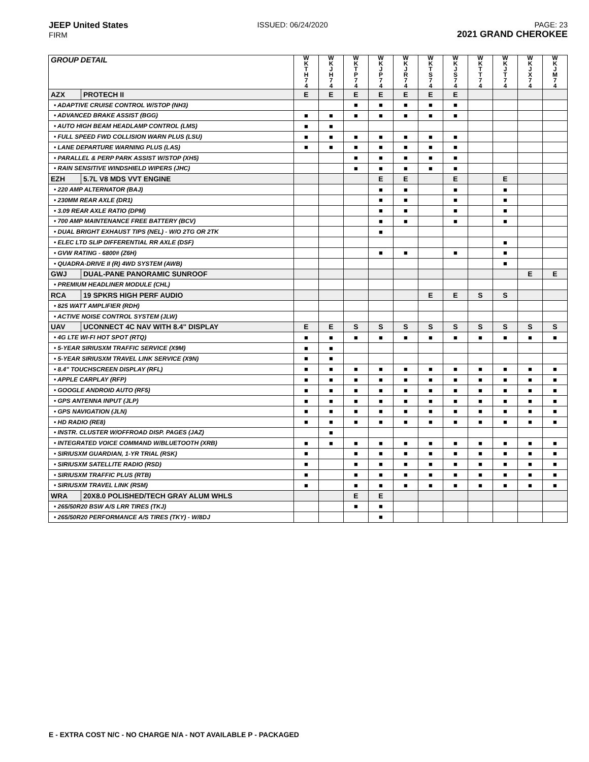JEEP United States
FIRM
ISSUED: 06/24/2020 PAGE: 23
2021 GRAND CHEROKEE
| GROUP DETAIL | | W K T H 7 4 | W K J H 7 4 | W K T P 7 4 | W K J P 7 4 | W K J R 7 4 | W K T S 7 4 | W K J S 7 4 | W K T T 7 4 | W K J T 7 4 | W K J X 7 4 | W K J M 7 4 |
| --- | --- | --- | --- | --- | --- | --- | --- | --- | --- | --- | --- | --- |
| AZX | PROTECH II | E | E | E | E | E | E | E | | | | |
| • ADAPTIVE CRUISE CONTROL W/STOP (NH3) | | | | ■ | ■ | ■ | ■ | ■ | | | | |
| • ADVANCED BRAKE ASSIST (BGG) | | ■ | ■ | ■ | ■ | ■ | ■ | ■ | | | | |
| • AUTO HIGH BEAM HEADLAMP CONTROL (LMS) | | ■ | ■ | | | | | | | | | |
| • FULL SPEED FWD COLLISION WARN PLUS (LSU) | | ■ | ■ | ■ | ■ | ■ | ■ | ■ | | | | |
| • LANE DEPARTURE WARNING PLUS (LAS) | | ■ | ■ | ■ | ■ | ■ | ■ | ■ | | | | |
| • PARALLEL & PERP PARK ASSIST W/STOP (XH5) | | | | ■ | ■ | ■ | ■ | ■ | | | | |
| • RAIN SENSITIVE WINDSHIELD WIPERS (JHC) | | | | ■ | ■ | ■ | ■ | ■ | | | | |
| EZH | 5.7L V8 MDS VVT ENGINE | | | | E | E | | E | | E | | |
| • 220 AMP ALTERNATOR (BAJ) | | | | | ■ | ■ | | ■ | | ■ | | |
| • 230MM REAR AXLE (DR1) | | | | | ■ | ■ | | ■ | | ■ | | |
| • 3.09 REAR AXLE RATIO (DPM) | | | | | ■ | ■ | | ■ | | ■ | | |
| • 700 AMP MAINTENANCE FREE BATTERY (BCV) | | | | | ■ | ■ | | ■ | | ■ | | |
| • DUAL BRIGHT EXHAUST TIPS (NEL) - W/O 2TG OR 2TK | | | | | ■ | | | | | | | |
| • ELEC LTD SLIP DIFFERENTIAL RR AXLE (DSF) | | | | | | | | | | ■ | | |
| • GVW RATING - 6800# (Z6H) | | | | | ■ | ■ | | ■ | | ■ | | |
| • QUADRA-DRIVE II (R) 4WD SYSTEM (AWB) | | | | | | | | | | ■ | | |
| GWJ | DUAL-PANE PANORAMIC SUNROOF | | | | | | | | | | E | E |
| • PREMIUM HEADLINER MODULE (CHL) | | | | | | | | | | | | |
| RCA | 19 SPKRS HIGH PERF AUDIO | | | | | | E | E | S | S | | |
| • 825 WATT AMPLIFIER (RDH) | | | | | | | | | | | | |
| • ACTIVE NOISE CONTROL SYSTEM (JLW) | | | | | | | | | | | | |
| UAV | UCONNECT 4C NAV WITH 8.4" DISPLAY | E | E | S | S | S | S | S | S | S | S | S |
| • 4G LTE WI-FI HOT SPOT (RTQ) | | ■ | ■ | ■ | ■ | ■ | ■ | ■ | ■ | ■ | ■ | ■ |
| • 5-YEAR SIRIUSXM TRAFFIC SERVICE (X9M) | | ■ | ■ | | | | | | | | | |
| • 5-YEAR SIRIUSXM TRAVEL LINK SERVICE (X9N) | | ■ | ■ | | | | | | | | | |
| • 8.4" TOUCHSCREEN DISPLAY (RFL) | | ■ | ■ | ■ | ■ | ■ | ■ | ■ | ■ | ■ | ■ | ■ |
| • APPLE CARPLAY (RFP) | | ■ | ■ | ■ | ■ | ■ | ■ | ■ | ■ | ■ | ■ | ■ |
| • GOOGLE ANDROID AUTO (RF5) | | ■ | ■ | ■ | ■ | ■ | ■ | ■ | ■ | ■ | ■ | ■ |
| • GPS ANTENNA INPUT (JLP) | | ■ | ■ | ■ | ■ | ■ | ■ | ■ | ■ | ■ | ■ | ■ |
| • GPS NAVIGATION (JLN) | | ■ | ■ | ■ | ■ | ■ | ■ | ■ | ■ | ■ | ■ | ■ |
| • HD RADIO (RE8) | | ■ | ■ | ■ | ■ | ■ | ■ | ■ | ■ | ■ | ■ | ■ |
| • INSTR. CLUSTER W/OFFROAD DISP. PAGES (JAZ) | | | ■ | | | | | | | | | |
| • INTEGRATED VOICE COMMAND W/BLUETOOTH (XRB) | | ■ | ■ | ■ | ■ | ■ | ■ | ■ | ■ | ■ | ■ | ■ |
| • SIRIUSXM GUARDIAN, 1-YR TRIAL (RSK) | | ■ | | ■ | ■ | ■ | ■ | ■ | ■ | ■ | ■ | ■ |
| • SIRIUSXM SATELLITE RADIO (RSD) | | ■ | | ■ | ■ | ■ | ■ | ■ | ■ | ■ | ■ | ■ |
| • SIRIUSXM TRAFFIC PLUS (RTB) | | ■ | | ■ | ■ | ■ | ■ | ■ | ■ | ■ | ■ | ■ |
| • SIRIUSXM TRAVEL LINK (RSM) | | ■ | | ■ | ■ | ■ | ■ | ■ | ■ | ■ | ■ | ■ |
| WRA | 20X8.0 POLISHED/TECH GRAY ALUM WHLS | | | E | E | | | | | | | |
| • 265/50R20 BSW A/S LRR TIRES (TKJ) | | | | ■ | ■ | | | | | | | |
| • 265/50R20 PERFORMANCE A/S TIRES (TKY) - W/8DJ | | | | | ■ | | | | | | | |
E - EXTRA COST N/C - NO CHARGE N/A - NOT AVAILABLE P - PACKAGED